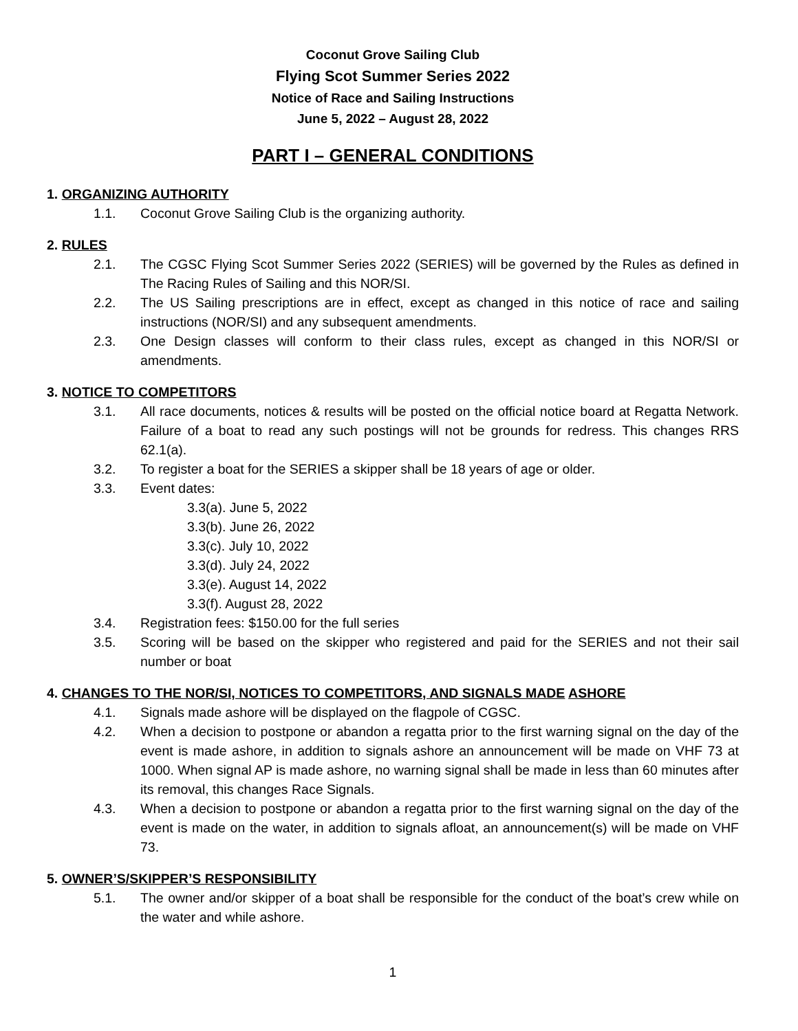Coconut Grove Sailing Club
Flying Scot Summer Series 2022
Notice of Race and Sailing Instructions
June 5, 2022 – August 28, 2022
PART I – GENERAL CONDITIONS
1. ORGANIZING AUTHORITY
1.1. Coconut Grove Sailing Club is the organizing authority.
2. RULES
2.1. The CGSC Flying Scot Summer Series 2022 (SERIES) will be governed by the Rules as defined in The Racing Rules of Sailing and this NOR/SI.
2.2. The US Sailing prescriptions are in effect, except as changed in this notice of race and sailing instructions (NOR/SI) and any subsequent amendments.
2.3. One Design classes will conform to their class rules, except as changed in this NOR/SI or amendments.
3. NOTICE TO COMPETITORS
3.1. All race documents, notices & results will be posted on the official notice board at Regatta Network. Failure of a boat to read any such postings will not be grounds for redress. This changes RRS 62.1(a).
3.2. To register a boat for the SERIES a skipper shall be 18 years of age or older.
3.3. Event dates:
3.3(a). June 5, 2022
3.3(b). June 26, 2022
3.3(c). July 10, 2022
3.3(d). July 24, 2022
3.3(e). August 14, 2022
3.3(f). August 28, 2022
3.4. Registration fees: $150.00 for the full series
3.5. Scoring will be based on the skipper who registered and paid for the SERIES and not their sail number or boat
4. CHANGES TO THE NOR/SI, NOTICES TO COMPETITORS, AND SIGNALS MADE ASHORE
4.1. Signals made ashore will be displayed on the flagpole of CGSC.
4.2. When a decision to postpone or abandon a regatta prior to the first warning signal on the day of the event is made ashore, in addition to signals ashore an announcement will be made on VHF 73 at 1000. When signal AP is made ashore, no warning signal shall be made in less than 60 minutes after its removal, this changes Race Signals.
4.3. When a decision to postpone or abandon a regatta prior to the first warning signal on the day of the event is made on the water, in addition to signals afloat, an announcement(s) will be made on VHF 73.
5. OWNER’S/SKIPPER’S RESPONSIBILITY
5.1. The owner and/or skipper of a boat shall be responsible for the conduct of the boat’s crew while on the water and while ashore.
1